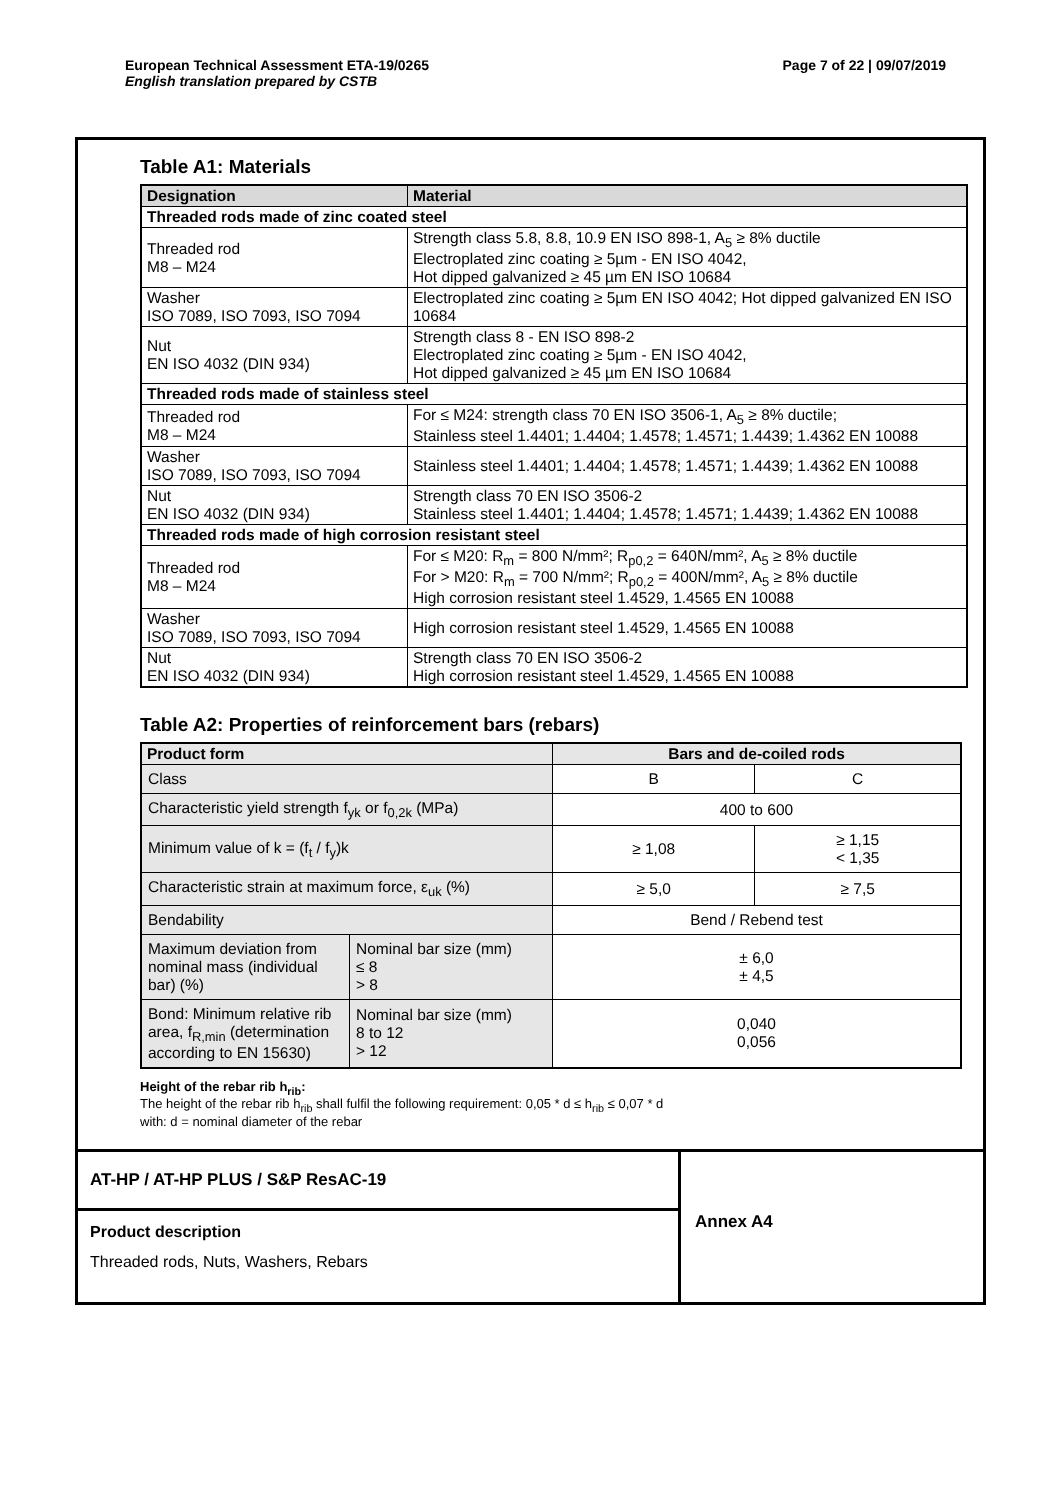European Technical Assessment ETA-19/0265
English translation prepared by CSTB
Page 7 of 22 | 09/07/2019
Table A1: Materials
| Designation | Material |
| --- | --- |
| Threaded rods made of zinc coated steel | |
| Threaded rod M8 – M24 | Strength class 5.8, 8.8, 10.9 EN ISO 898-1, A<sub>5</sub> ≥ 8% ductile Electroplated zinc coating ≥ 5µm - EN ISO 4042, Hot dipped galvanized ≥ 45 µm EN ISO 10684 |
| Washer ISO 7089, ISO 7093, ISO 7094 | Electroplated zinc coating ≥ 5µm EN ISO 4042; Hot dipped galvanized EN ISO 10684 |
| Nut EN ISO 4032 (DIN 934) | Strength class 8 - EN ISO 898-2 Electroplated zinc coating ≥ 5µm - EN ISO 4042, Hot dipped galvanized ≥ 45 µm EN ISO 10684 |
| Threaded rods made of stainless steel | |
| Threaded rod M8 – M24 | For ≤ M24: strength class 70 EN ISO 3506-1, A<sub>5</sub> ≥ 8% ductile; Stainless steel 1.4401; 1.4404; 1.4578; 1.4571; 1.4439; 1.4362 EN 10088 |
| Washer ISO 7089, ISO 7093, ISO 7094 | Stainless steel 1.4401; 1.4404; 1.4578; 1.4571; 1.4439; 1.4362 EN 10088 |
| Nut EN ISO 4032 (DIN 934) | Strength class 70 EN ISO 3506-2 Stainless steel 1.4401; 1.4404; 1.4578; 1.4571; 1.4439; 1.4362 EN 10088 |
| Threaded rods made of high corrosion resistant steel | |
| Threaded rod M8 – M24 | For ≤ M20: R<sub>m</sub> = 800 N/mm²; R<sub>p0,2</sub> = 640N/mm², A<sub>5</sub> ≥ 8% ductile For > M20: R<sub>m</sub> = 700 N/mm²; R<sub>p0,2</sub> = 400N/mm², A<sub>5</sub> ≥ 8% ductile High corrosion resistant steel 1.4529, 1.4565 EN 10088 |
| Washer ISO 7089, ISO 7093, ISO 7094 | High corrosion resistant steel 1.4529, 1.4565 EN 10088 |
| Nut EN ISO 4032 (DIN 934) | Strength class 70 EN ISO 3506-2 High corrosion resistant steel 1.4529, 1.4565 EN 10088 |
Table A2: Properties of reinforcement bars (rebars)
| Product form | | Bars and de-coiled rods | |
| --- | --- | --- | --- |
| Class | | B | C |
| Characteristic yield strength f<sub>yk</sub> or f<sub>0,2k</sub> (MPa) | | 400 to 600 | |
| Minimum value of k = (f<sub>t</sub> / f<sub>y</sub>)k | | ≥ 1,08 | ≥ 1,15 < 1,35 |
| Characteristic strain at maximum force, ε<sub>uk</sub> (%) | | ≥ 5,0 | ≥ 7,5 |
| Bendability | | Bend / Rebend test | |
| Maximum deviation from nominal mass (individual bar) (%) | Nominal bar size (mm) ≤ 8 > 8 | ± 6,0 ± 4,5 | |
| Bond: Minimum relative rib area, f<sub>R,min</sub> (determination according to EN 15630) | Nominal bar size (mm) 8 to 12 > 12 | 0,040 0,056 | |
Height of the rebar rib h<sub>rib</sub>:
The height of the rebar rib h<sub>rib</sub> shall fulfil the following requirement: 0,05 * d ≤ h<sub>rib</sub> ≤ 0,07 * d
with: d = nominal diameter of the rebar
AT-HP / AT-HP PLUS / S&P ResAC-19
Product description
Threaded rods, Nuts, Washers, Rebars
Annex A4